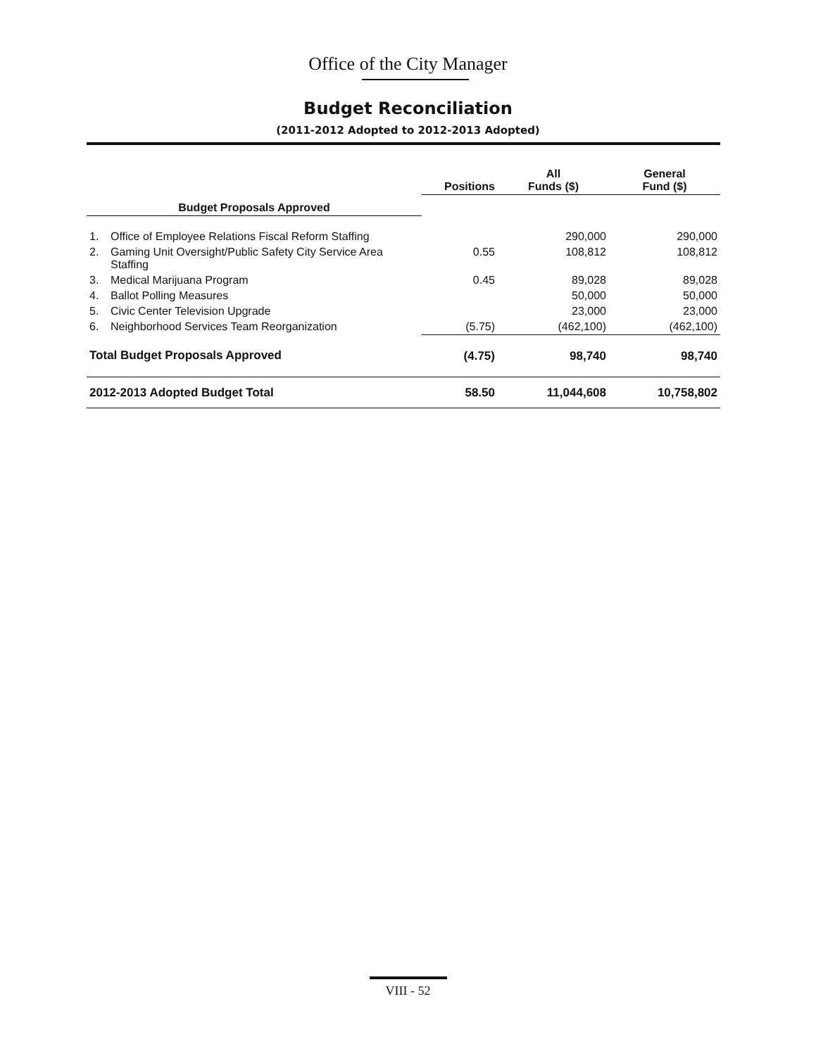Office of the City Manager
Budget Reconciliation
(2011-2012 Adopted to 2012-2013 Adopted)
| | | Positions | All Funds ($) | General Fund ($) |
| --- | --- | --- | --- | --- |
| Budget Proposals Approved | | | | |
| 1. | Office of Employee Relations Fiscal Reform Staffing | | 290,000 | 290,000 |
| 2. | Gaming Unit Oversight/Public Safety City Service Area Staffing | 0.55 | 108,812 | 108,812 |
| 3. | Medical Marijuana Program | 0.45 | 89,028 | 89,028 |
| 4. | Ballot Polling Measures | | 50,000 | 50,000 |
| 5. | Civic Center Television Upgrade | | 23,000 | 23,000 |
| 6. | Neighborhood Services Team Reorganization | (5.75) | (462,100) | (462,100) |
| Total Budget Proposals Approved | | (4.75) | 98,740 | 98,740 |
| 2012-2013 Adopted Budget Total | | 58.50 | 11,044,608 | 10,758,802 |
VIII - 52